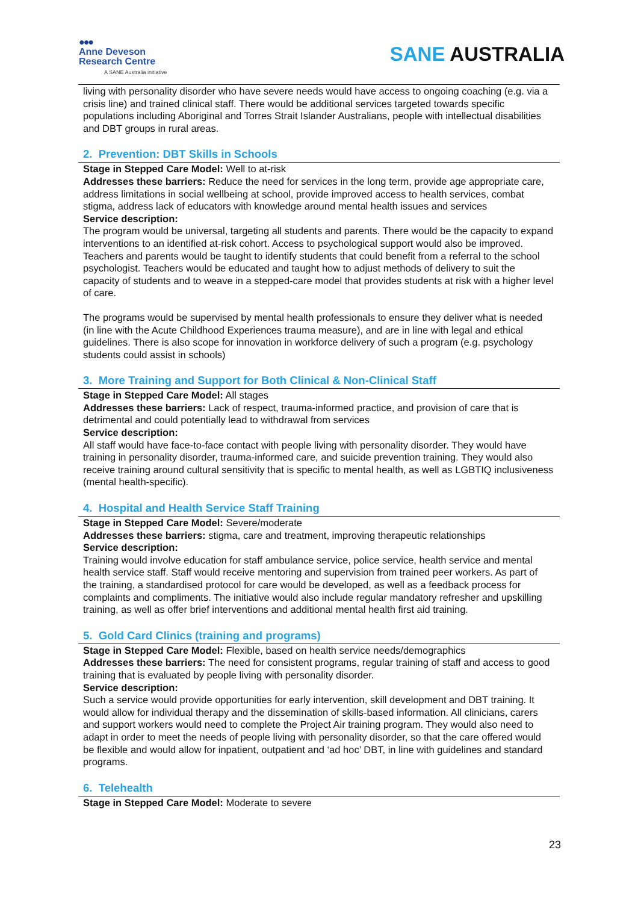●●●
Anne Deveson
Research Centre
A SANE Australia initiative
SANE AUSTRALIA
living with personality disorder who have severe needs would have access to ongoing coaching (e.g. via a crisis line) and trained clinical staff. There would be additional services targeted towards specific populations including Aboriginal and Torres Strait Islander Australians, people with intellectual disabilities and DBT groups in rural areas.
2. Prevention: DBT Skills in Schools
Stage in Stepped Care Model: Well to at-risk
Addresses these barriers: Reduce the need for services in the long term, provide age appropriate care, address limitations in social wellbeing at school, provide improved access to health services, combat stigma, address lack of educators with knowledge around mental health issues and services
Service description:
The program would be universal, targeting all students and parents. There would be the capacity to expand interventions to an identified at-risk cohort. Access to psychological support would also be improved. Teachers and parents would be taught to identify students that could benefit from a referral to the school psychologist. Teachers would be educated and taught how to adjust methods of delivery to suit the capacity of students and to weave in a stepped-care model that provides students at risk with a higher level of care.
The programs would be supervised by mental health professionals to ensure they deliver what is needed (in line with the Acute Childhood Experiences trauma measure), and are in line with legal and ethical guidelines. There is also scope for innovation in workforce delivery of such a program (e.g. psychology students could assist in schools)
3. More Training and Support for Both Clinical & Non-Clinical Staff
Stage in Stepped Care Model: All stages
Addresses these barriers: Lack of respect, trauma-informed practice, and provision of care that is detrimental and could potentially lead to withdrawal from services
Service description:
All staff would have face-to-face contact with people living with personality disorder. They would have training in personality disorder, trauma-informed care, and suicide prevention training. They would also receive training around cultural sensitivity that is specific to mental health, as well as LGBTIQ inclusiveness (mental health-specific).
4. Hospital and Health Service Staff Training
Stage in Stepped Care Model: Severe/moderate
Addresses these barriers: stigma, care and treatment, improving therapeutic relationships
Service description:
Training would involve education for staff ambulance service, police service, health service and mental health service staff. Staff would receive mentoring and supervision from trained peer workers. As part of the training, a standardised protocol for care would be developed, as well as a feedback process for complaints and compliments. The initiative would also include regular mandatory refresher and upskilling training, as well as offer brief interventions and additional mental health first aid training.
5. Gold Card Clinics (training and programs)
Stage in Stepped Care Model: Flexible, based on health service needs/demographics
Addresses these barriers: The need for consistent programs, regular training of staff and access to good training that is evaluated by people living with personality disorder.
Service description:
Such a service would provide opportunities for early intervention, skill development and DBT training. It would allow for individual therapy and the dissemination of skills-based information. All clinicians, carers and support workers would need to complete the Project Air training program. They would also need to adapt in order to meet the needs of people living with personality disorder, so that the care offered would be flexible and would allow for inpatient, outpatient and ‘ad hoc’ DBT, in line with guidelines and standard programs.
6. Telehealth
Stage in Stepped Care Model: Moderate to severe
23